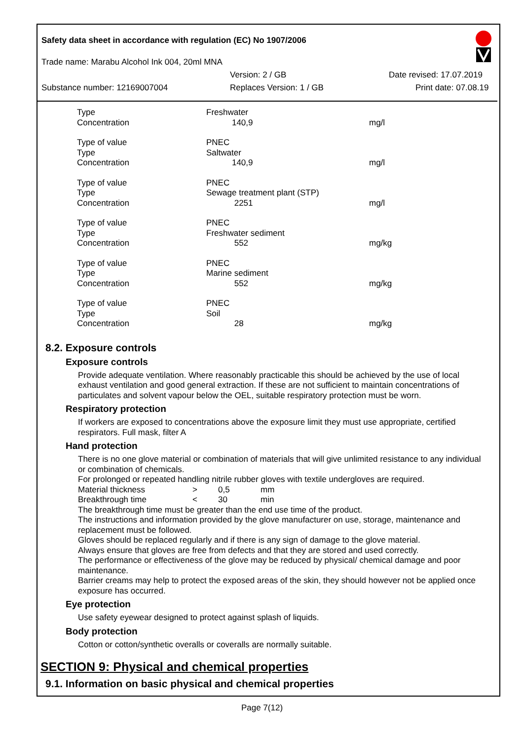Safety data sheet in accordance with regulation (EC) No 1907/2006
Trade name: Marabu Alcohol Ink 004, 20ml MNA
Version: 2 / GB Date revised: 17.07.2019
Substance number: 12169007004 Replaces Version: 1 / GB Print date: 07.08.19
| Type | Freshwater | |
| Concentration | 140,9 | mg/l |
| Type of value | PNEC | |
| Type | Saltwater | |
| Concentration | 140,9 | mg/l |
| Type of value | PNEC | |
| Type | Sewage treatment plant (STP) | |
| Concentration | 2251 | mg/l |
| Type of value | PNEC | |
| Type | Freshwater sediment | |
| Concentration | 552 | mg/kg |
| Type of value | PNEC | |
| Type | Marine sediment | |
| Concentration | 552 | mg/kg |
| Type of value | PNEC | |
| Type | Soil | |
| Concentration | 28 | mg/kg |
8.2. Exposure controls
Exposure controls
Provide adequate ventilation. Where reasonably practicable this should be achieved by the use of local exhaust ventilation and good general extraction. If these are not sufficient to maintain concentrations of particulates and solvent vapour below the OEL, suitable respiratory protection must be worn.
Respiratory protection
If workers are exposed to concentrations above the exposure limit they must use appropriate, certified respirators. Full mask, filter A
Hand protection
There is no one glove material or combination of materials that will give unlimited resistance to any individual or combination of chemicals.
For prolonged or repeated handling nitrile rubber gloves with textile undergloves are required.
| Material thickness | > | 0,5 | mm |
| Breakthrough time | < | 30 | min |
The breakthrough time must be greater than the end use time of the product.
The instructions and information provided by the glove manufacturer on use, storage, maintenance and replacement must be followed.
Gloves should be replaced regularly and if there is any sign of damage to the glove material.
Always ensure that gloves are free from defects and that they are stored and used correctly.
The performance or effectiveness of the glove may be reduced by physical/ chemical damage and poor maintenance.
Barrier creams may help to protect the exposed areas of the skin, they should however not be applied once exposure has occurred.
Eye protection
Use safety eyewear designed to protect against splash of liquids.
Body protection
Cotton or cotton/synthetic overalls or coveralls are normally suitable.
SECTION 9: Physical and chemical properties
9.1. Information on basic physical and chemical properties
Page 7(12)